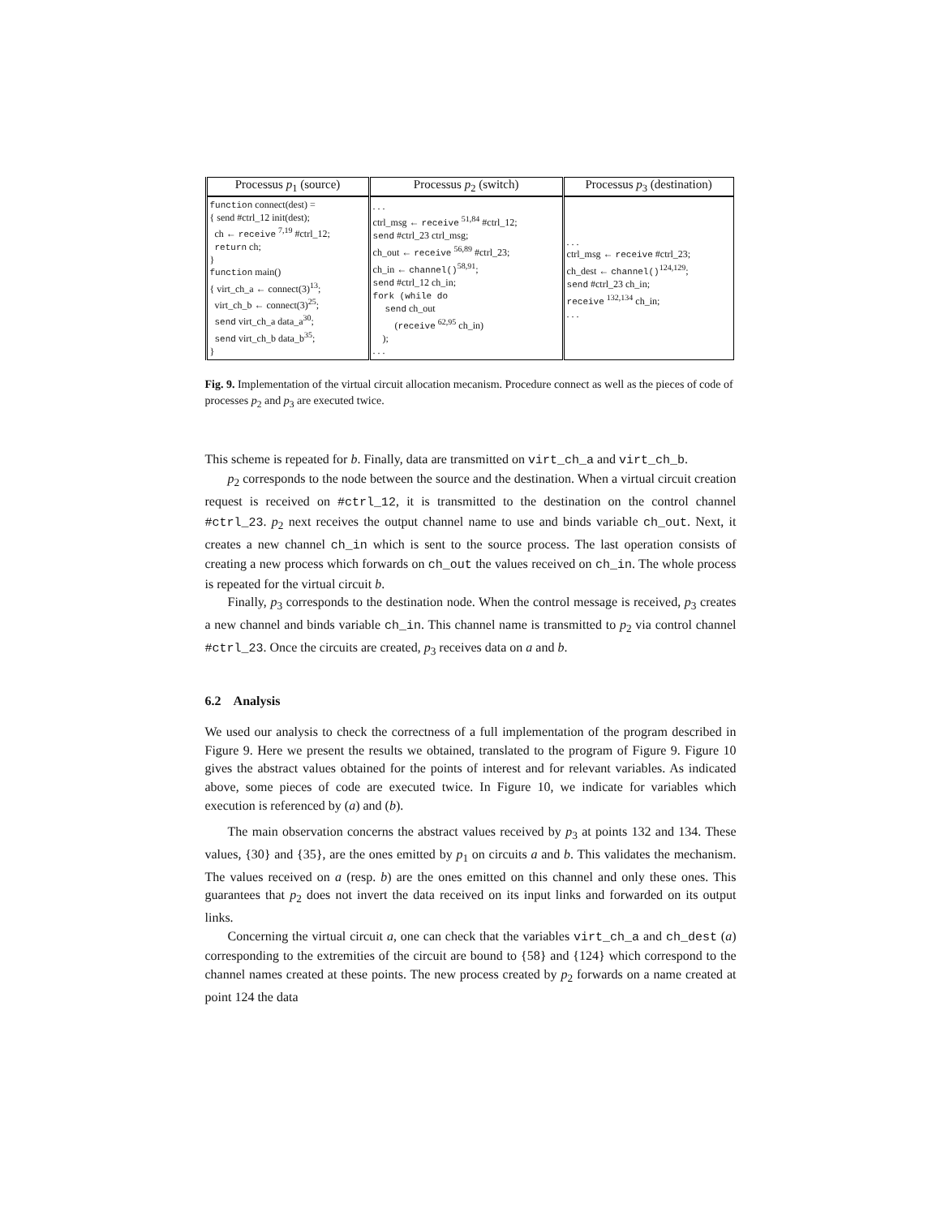| Processus p<sub>1</sub> (source) | Processus p<sub>2</sub> (switch) | Processus p<sub>3</sub> (destination) |
| --- | --- | --- |
| function connect(dest) = { send #ctrl_12 init(dest); ch ← receive <sup>7,19</sup> #ctrl_12; return ch; } function main() { virt_ch_a ← connect(3)<sup>13</sup>; virt_ch_b ← connect(3)<sup>25</sup>; send virt_ch_a data_a<sup>30</sup>; send virt_ch_b data_b<sup>35</sup>; } | . . . ctrl_msg ← receive <sup>51,84</sup> #ctrl_12; send #ctrl_23 ctrl_msg; ch_out ← receive <sup>56,89</sup> #ctrl_23; ch_in ← channel()<sup>58,91</sup>; send #ctrl_12 ch_in; fork (while do send ch_out ( receive <sup>62,95</sup> ch_in) ); . . . | . . . ctrl_msg ← receive #ctrl_23; ch_dest ← channel()<sup>124,129</sup>; send #ctrl_23 ch_in; receive <sup>132,134</sup> ch_in; . . . |
Fig. 9. Implementation of the virtual circuit allocation mecanism. Procedure connect as well as the pieces of code of processes p<sub>2</sub> and p<sub>3</sub> are executed twice.
This scheme is repeated for b. Finally, data are transmitted on virt_ch_a and virt_ch_b.
p<sub>2</sub> corresponds to the node between the source and the destination. When a virtual circuit creation request is received on #ctrl_12, it is transmitted to the destination on the control channel #ctrl_23. p<sub>2</sub> next receives the output channel name to use and binds variable ch_out. Next, it creates a new channel ch_in which is sent to the source process. The last operation consists of creating a new process which forwards on ch_out the values received on ch_in. The whole process is repeated for the virtual circuit b.
Finally, p<sub>3</sub> corresponds to the destination node. When the control message is received, p<sub>3</sub> creates a new channel and binds variable ch_in. This channel name is transmitted to p<sub>2</sub> via control channel #ctrl_23. Once the circuits are created, p<sub>3</sub> receives data on a and b.
6.2 Analysis
We used our analysis to check the correctness of a full implementation of the program described in Figure 9. Here we present the results we obtained, translated to the program of Figure 9. Figure 10 gives the abstract values obtained for the points of interest and for relevant variables. As indicated above, some pieces of code are executed twice. In Figure 10, we indicate for variables which execution is referenced by (a) and (b).
The main observation concerns the abstract values received by p<sub>3</sub> at points 132 and 134. These values, {30} and {35}, are the ones emitted by p<sub>1</sub> on circuits a and b. This validates the mechanism. The values received on a (resp. b) are the ones emitted on this channel and only these ones. This guarantees that p<sub>2</sub> does not invert the data received on its input links and forwarded on its output links.
Concerning the virtual circuit a, one can check that the variables virt_ch_a and ch_dest (a) corresponding to the extremities of the circuit are bound to {58} and {124} which correspond to the channel names created at these points. The new process created by p<sub>2</sub> forwards on a name created at point 124 the data